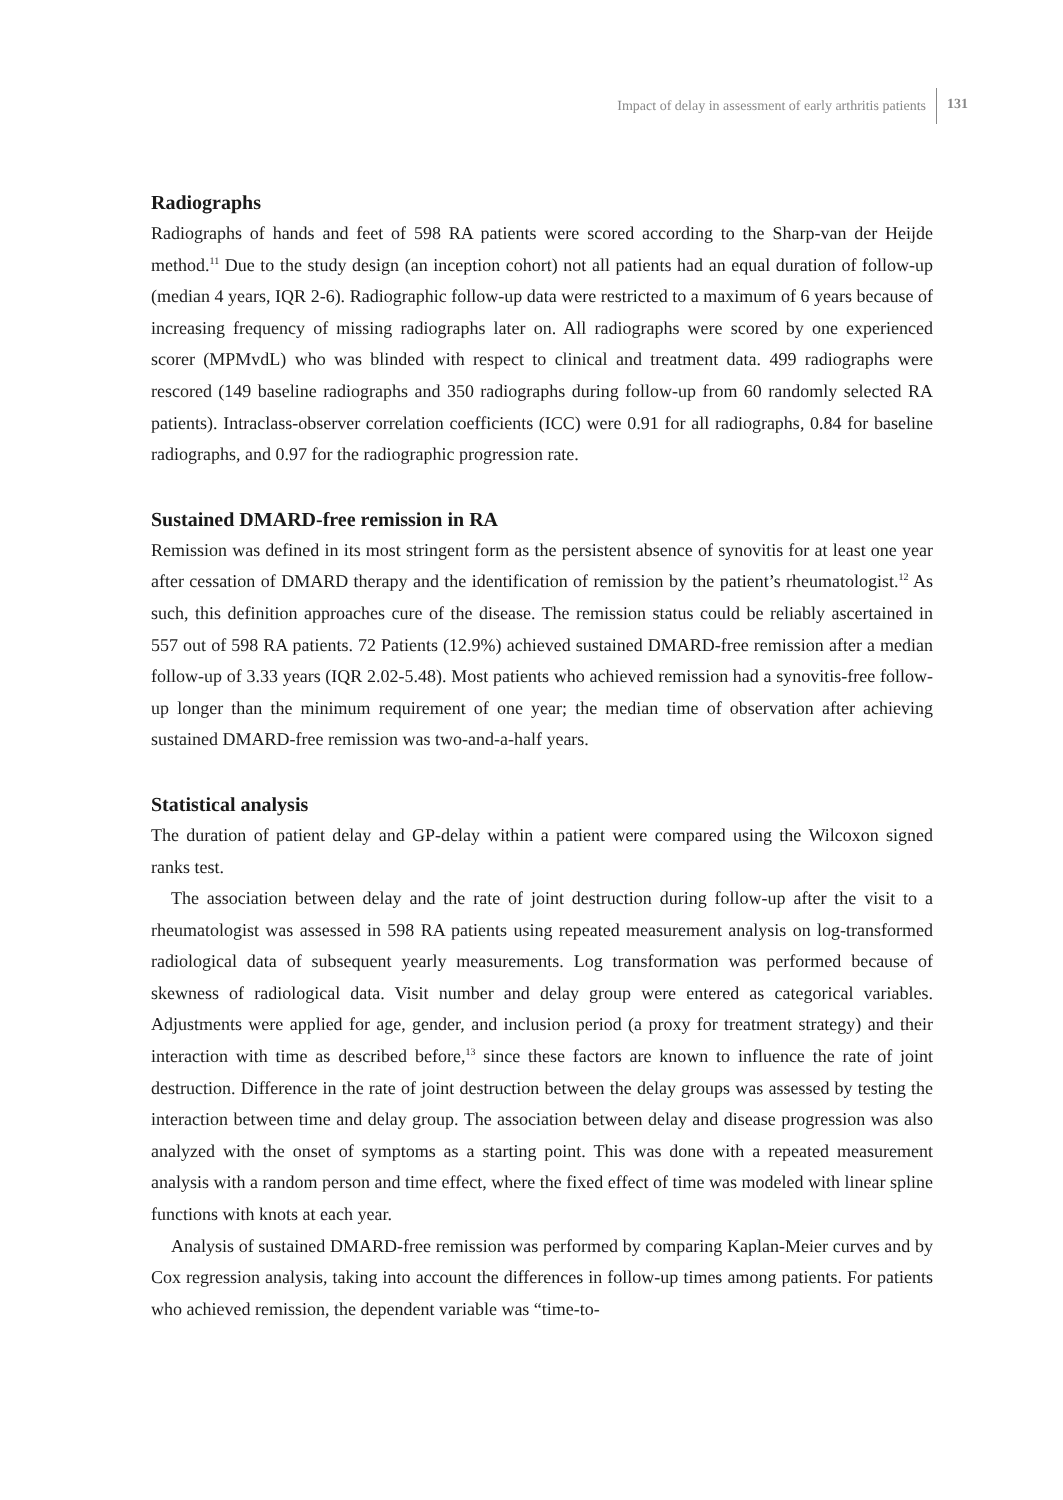Impact of delay in assessment of early arthritis patients 131
Radiographs
Radiographs of hands and feet of 598 RA patients were scored according to the Sharp-van der Heijde method.<sup>11</sup> Due to the study design (an inception cohort) not all patients had an equal duration of follow-up (median 4 years, IQR 2-6). Radiographic follow-up data were restricted to a maximum of 6 years because of increasing frequency of missing radiographs later on. All radiographs were scored by one experienced scorer (MPMvdL) who was blinded with respect to clinical and treatment data. 499 radiographs were rescored (149 baseline radiographs and 350 radiographs during follow-up from 60 randomly selected RA patients). Intraclass-observer correlation coefficients (ICC) were 0.91 for all radiographs, 0.84 for baseline radiographs, and 0.97 for the radiographic progression rate.
Sustained DMARD-free remission in RA
Remission was defined in its most stringent form as the persistent absence of synovitis for at least one year after cessation of DMARD therapy and the identification of remission by the patient’s rheumatologist.<sup>12</sup> As such, this definition approaches cure of the disease. The remission status could be reliably ascertained in 557 out of 598 RA patients. 72 Patients (12.9%) achieved sustained DMARD-free remission after a median follow-up of 3.33 years (IQR 2.02-5.48). Most patients who achieved remission had a synovitis-free follow-up longer than the minimum requirement of one year; the median time of observation after achieving sustained DMARD-free remission was two-and-a-half years.
Statistical analysis
The duration of patient delay and GP-delay within a patient were compared using the Wilcoxon signed ranks test.
The association between delay and the rate of joint destruction during follow-up after the visit to a rheumatologist was assessed in 598 RA patients using repeated measurement analysis on log-transformed radiological data of subsequent yearly measurements. Log transformation was performed because of skewness of radiological data. Visit number and delay group were entered as categorical variables. Adjustments were applied for age, gender, and inclusion period (a proxy for treatment strategy) and their interaction with time as described before,<sup>13</sup> since these factors are known to influence the rate of joint destruction. Difference in the rate of joint destruction between the delay groups was assessed by testing the interaction between time and delay group. The association between delay and disease progression was also analyzed with the onset of symptoms as a starting point. This was done with a repeated measurement analysis with a random person and time effect, where the fixed effect of time was modeled with linear spline functions with knots at each year.
Analysis of sustained DMARD-free remission was performed by comparing Kaplan-Meier curves and by Cox regression analysis, taking into account the differences in follow-up times among patients. For patients who achieved remission, the dependent variable was “time-to-